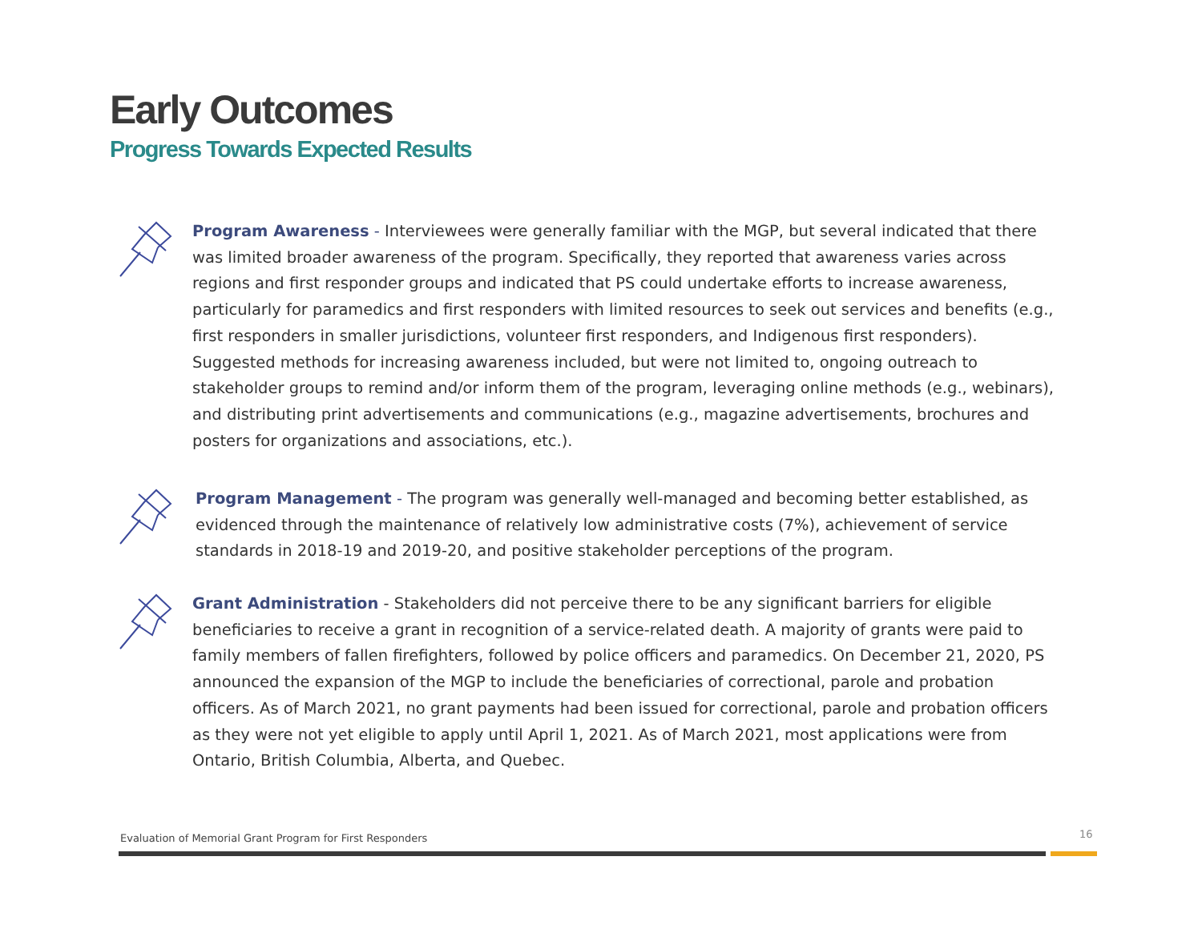Early Outcomes
Progress Towards Expected Results
Program Awareness - Interviewees were generally familiar with the MGP, but several indicated that there was limited broader awareness of the program. Specifically, they reported that awareness varies across regions and first responder groups and indicated that PS could undertake efforts to increase awareness, particularly for paramedics and first responders with limited resources to seek out services and benefits (e.g., first responders in smaller jurisdictions, volunteer first responders, and Indigenous first responders). Suggested methods for increasing awareness included, but were not limited to, ongoing outreach to stakeholder groups to remind and/or inform them of the program, leveraging online methods (e.g., webinars), and distributing print advertisements and communications (e.g., magazine advertisements, brochures and posters for organizations and associations, etc.).
Program Management - The program was generally well-managed and becoming better established, as evidenced through the maintenance of relatively low administrative costs (7%), achievement of service standards in 2018-19 and 2019-20, and positive stakeholder perceptions of the program.
Grant Administration - Stakeholders did not perceive there to be any significant barriers for eligible beneficiaries to receive a grant in recognition of a service-related death. A majority of grants were paid to family members of fallen firefighters, followed by police officers and paramedics. On December 21, 2020, PS announced the expansion of the MGP to include the beneficiaries of correctional, parole and probation officers. As of March 2021, no grant payments had been issued for correctional, parole and probation officers as they were not yet eligible to apply until April 1, 2021. As of March 2021, most applications were from Ontario, British Columbia, Alberta, and Quebec.
Evaluation of Memorial Grant Program for First Responders
16